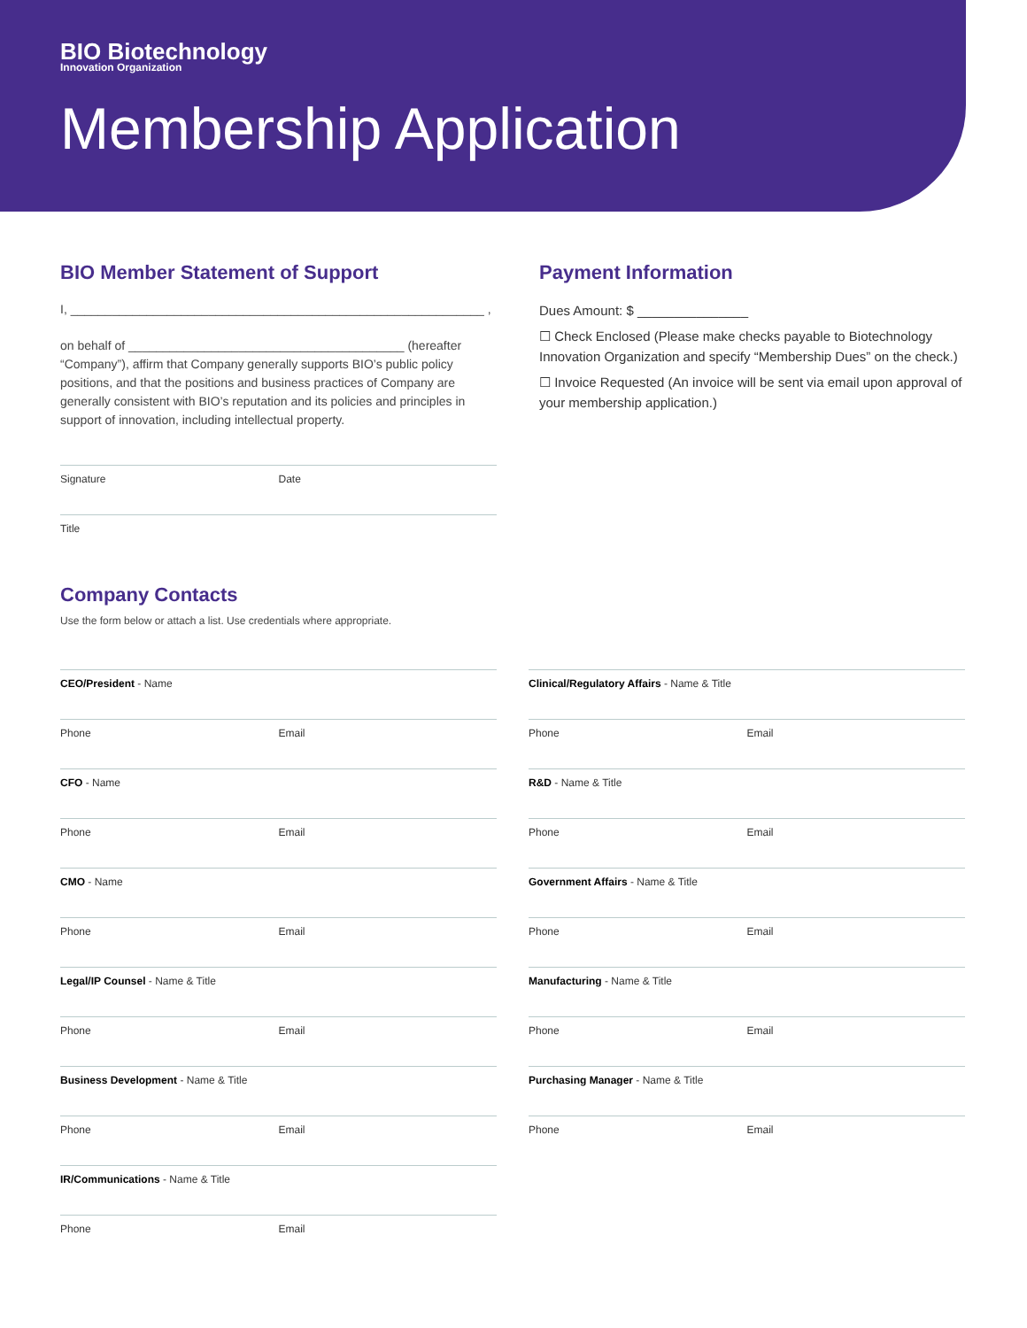BIO Biotechnology
Innovation Organization
Membership Application
BIO Member Statement of Support
I, ____________________________________________________________ ,
on behalf of ________________________________________ (hereafter “Company”), affirm that Company generally supports BIO’s public policy positions, and that the positions and business practices of Company are generally consistent with BIO’s reputation and its policies and principles in support of innovation, including intellectual property.
Signature Date
Title
Company Contacts
Use the form below or attach a list. Use credentials where appropriate.
Payment Information
Dues Amount: $ _______________
☐ Check Enclosed (Please make checks payable to Biotechnology Innovation Organization and specify “Membership Dues” on the check.)
☐ Invoice Requested (An invoice will be sent via email upon approval of your membership application.)
CEO/President - Name
Phone Email
CFO - Name
Phone Email
CMO - Name
Phone Email
Legal/IP Counsel - Name & Title
Phone Email
Business Development - Name & Title
Phone Email
IR/Communications - Name & Title
Phone Email
Clinical/Regulatory Affairs - Name & Title
Phone Email
R&D - Name & Title
Phone Email
Government Affairs - Name & Title
Phone Email
Manufacturing - Name & Title
Phone Email
Purchasing Manager - Name & Title
Phone Email